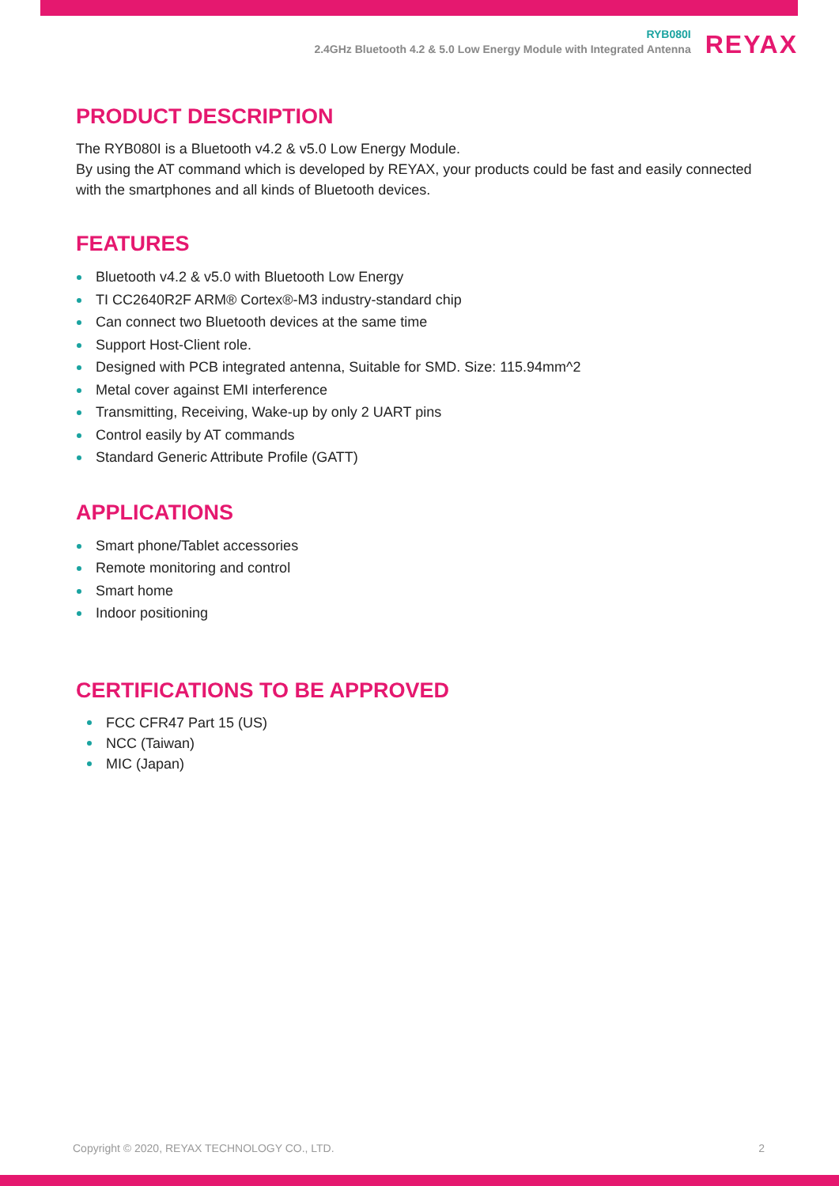RYB080I
2.4GHz Bluetooth 4.2 & 5.0 Low Energy Module with Integrated Antenna
REYAX
PRODUCT DESCRIPTION
The RYB080I is a Bluetooth v4.2 & v5.0 Low Energy Module.
By using the AT command which is developed by REYAX, your products could be fast and easily connected with the smartphones and all kinds of Bluetooth devices.
FEATURES
Bluetooth v4.2 & v5.0 with Bluetooth Low Energy
TI CC2640R2F ARM® Cortex®-M3 industry-standard chip
Can connect two Bluetooth devices at the same time
Support Host-Client role.
Designed with PCB integrated antenna, Suitable for SMD. Size: 115.94mm^2
Metal cover against EMI interference
Transmitting, Receiving, Wake-up by only 2 UART pins
Control easily by AT commands
Standard Generic Attribute Profile (GATT)
APPLICATIONS
Smart phone/Tablet accessories
Remote monitoring and control
Smart home
Indoor positioning
CERTIFICATIONS TO BE APPROVED
FCC CFR47 Part 15 (US)
NCC (Taiwan)
MIC (Japan)
Copyright © 2020, REYAX TECHNOLOGY CO., LTD. 2